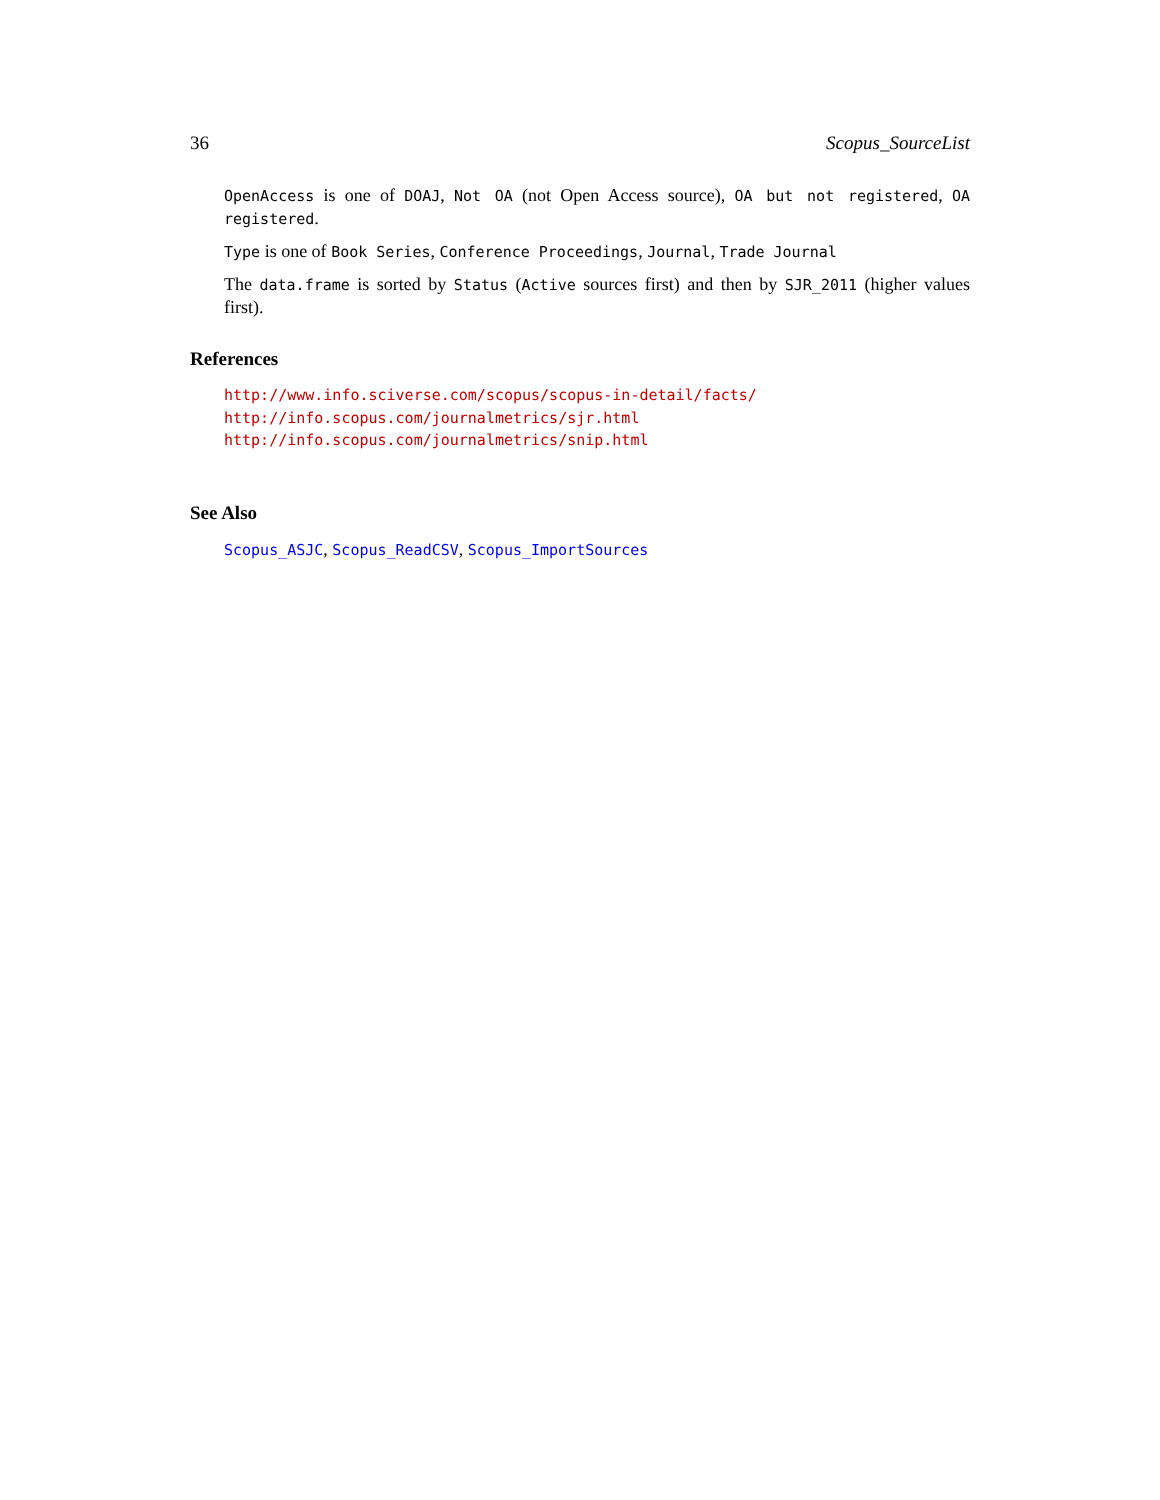36 Scopus_SourceList
OpenAccess is one of DOAJ, Not OA (not Open Access source), OA but not registered, OA registered.
Type is one of Book Series, Conference Proceedings, Journal, Trade Journal
The data.frame is sorted by Status (Active sources first) and then by SJR_2011 (higher values first).
References
http://www.info.sciverse.com/scopus/scopus-in-detail/facts/
http://info.scopus.com/journalmetrics/sjr.html
http://info.scopus.com/journalmetrics/snip.html
See Also
Scopus_ASJC, Scopus_ReadCSV, Scopus_ImportSources